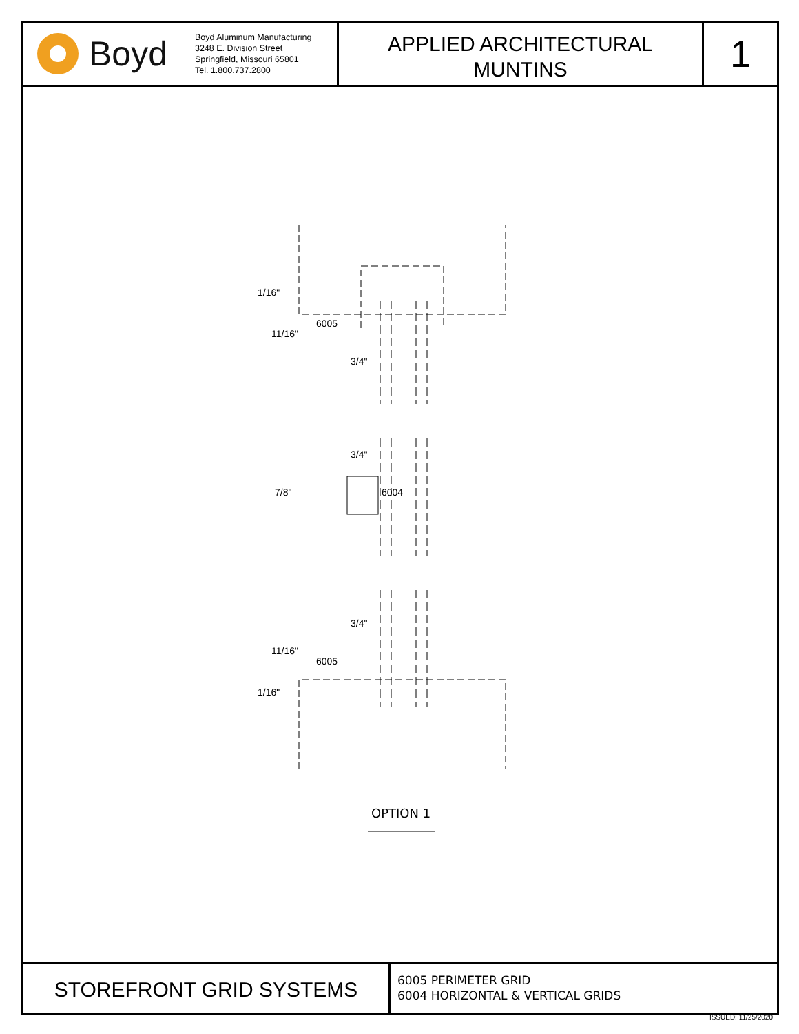Boyd
Boyd Aluminum Manufacturing
3248 E. Division Street
Springfield, Missouri 65801
Tel. 1.800.737.2800
APPLIED ARCHITECTURAL
MUNTINS
1
6005
3/4"
3/4"
6004
3/4"
6005
1/16"
11/16"
7/8"
11/16"
1/16"
OPTION 1
STOREFRONT GRID SYSTEMS
6005 PERIMETER GRID
6004 HORIZONTAL & VERTICAL GRIDS
ISSUED: 11/25/2020